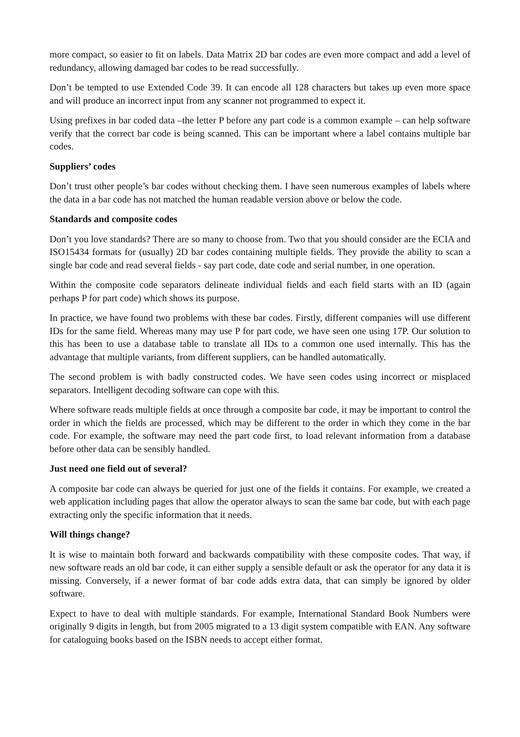more compact, so easier to fit on labels. Data Matrix 2D bar codes are even more compact and add a level of redundancy, allowing damaged bar codes to be read successfully.
Don’t be tempted to use Extended Code 39. It can encode all 128 characters but takes up even more space and will produce an incorrect input from any scanner not programmed to expect it.
Using prefixes in bar coded data –the letter P before any part code is a common example – can help software verify that the correct bar code is being scanned. This can be important where a label contains multiple bar codes.
Suppliers’ codes
Don’t trust other people’s bar codes without checking them. I have seen numerous examples of labels where the data in a bar code has not matched the human readable version above or below the code.
Standards and composite codes
Don’t you love standards? There are so many to choose from. Two that you should consider are the ECIA and ISO15434 formats for (usually) 2D bar codes containing multiple fields. They provide the ability to scan a single bar code and read several fields - say part code, date code and serial number, in one operation.
Within the composite code separators delineate individual fields and each field starts with an ID (again perhaps P for part code) which shows its purpose.
In practice, we have found two problems with these bar codes. Firstly, different companies will use different IDs for the same field. Whereas many may use P for part code, we have seen one using 17P. Our solution to this has been to use a database table to translate all IDs to a common one used internally. This has the advantage that multiple variants, from different suppliers, can be handled automatically.
The second problem is with badly constructed codes. We have seen codes using incorrect or misplaced separators. Intelligent decoding software can cope with this.
Where software reads multiple fields at once through a composite bar code, it may be important to control the order in which the fields are processed, which may be different to the order in which they come in the bar code. For example, the software may need the part code first, to load relevant information from a database before other data can be sensibly handled.
Just need one field out of several?
A composite bar code can always be queried for just one of the fields it contains. For example, we created a web application including pages that allow the operator always to scan the same bar code, but with each page extracting only the specific information that it needs.
Will things change?
It is wise to maintain both forward and backwards compatibility with these composite codes. That way, if new software reads an old bar code, it can either supply a sensible default or ask the operator for any data it is missing. Conversely, if a newer format of bar code adds extra data, that can simply be ignored by older software.
Expect to have to deal with multiple standards. For example, International Standard Book Numbers were originally 9 digits in length, but from 2005 migrated to a 13 digit system compatible with EAN. Any software for cataloguing books based on the ISBN needs to accept either format.